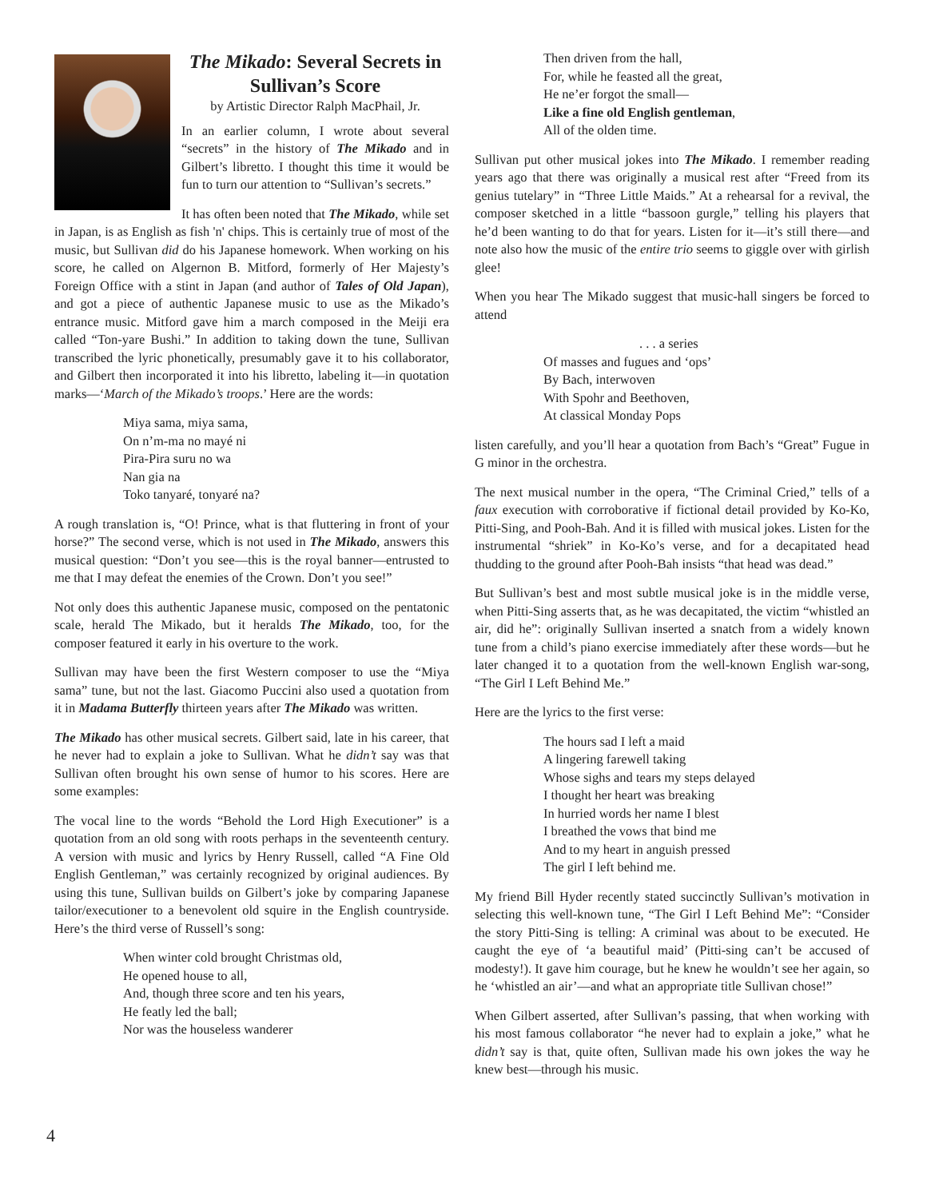The Mikado: Several Secrets in Sullivan’s Score
by Artistic Director Ralph MacPhail, Jr.
In an earlier column, I wrote about several “secrets” in the history of The Mikado and in Gilbert’s libretto. I thought this time it would be fun to turn our attention to “Sullivan’s secrets.”
It has often been noted that The Mikado, while set in Japan, is as English as fish 'n' chips. This is certainly true of most of the music, but Sullivan did do his Japanese homework. When working on his score, he called on Algernon B. Mitford, formerly of Her Majesty’s Foreign Office with a stint in Japan (and author of Tales of Old Japan), and got a piece of authentic Japanese music to use as the Mikado’s entrance music. Mitford gave him a march composed in the Meiji era called “Ton-yare Bushi.” In addition to taking down the tune, Sullivan transcribed the lyric phonetically, presumably gave it to his collaborator, and Gilbert then incorporated it into his libretto, labeling it—in quotation marks—‘March of the Mikado’s troops.’ Here are the words:
Miya sama, miya sama,
On n’m-ma no mayé ni
Pira-Pira suru no wa
Nan gia na
Toko tanyaré, tonyaré na?
A rough translation is, “O! Prince, what is that fluttering in front of your horse?” The second verse, which is not used in The Mikado, answers this musical question: “Don’t you see—this is the royal banner—entrusted to me that I may defeat the enemies of the Crown. Don’t you see!”
Not only does this authentic Japanese music, composed on the pentatonic scale, herald The Mikado, but it heralds The Mikado, too, for the composer featured it early in his overture to the work.
Sullivan may have been the first Western composer to use the “Miya sama” tune, but not the last. Giacomo Puccini also used a quotation from it in Madama Butterfly thirteen years after The Mikado was written.
The Mikado has other musical secrets. Gilbert said, late in his career, that he never had to explain a joke to Sullivan. What he didn’t say was that Sullivan often brought his own sense of humor to his scores. Here are some examples:
The vocal line to the words “Behold the Lord High Executioner” is a quotation from an old song with roots perhaps in the seventeenth century. A version with music and lyrics by Henry Russell, called “A Fine Old English Gentleman,” was certainly recognized by original audiences. By using this tune, Sullivan builds on Gilbert’s joke by comparing Japanese tailor/executioner to a benevolent old squire in the English countryside. Here’s the third verse of Russell’s song:
When winter cold brought Christmas old,
He opened house to all,
And, though three score and ten his years,
He featly led the ball;
Nor was the houseless wanderer
Then driven from the hall,
For, while he feasted all the great,
He ne’er forgot the small—
Like a fine old English gentleman,
All of the olden time.
Sullivan put other musical jokes into The Mikado. I remember reading years ago that there was originally a musical rest after “Freed from its genius tutelary” in “Three Little Maids.” At a rehearsal for a revival, the composer sketched in a little “bassoon gurgle,” telling his players that he’d been wanting to do that for years. Listen for it—it’s still there—and note also how the music of the entire trio seems to giggle over with girlish glee!
When you hear The Mikado suggest that music-hall singers be forced to attend
. . . a series
Of masses and fugues and ‘ops’
By Bach, interwoven
With Spohr and Beethoven,
At classical Monday Pops
listen carefully, and you’ll hear a quotation from Bach’s “Great” Fugue in G minor in the orchestra.
The next musical number in the opera, “The Criminal Cried,” tells of a faux execution with corroborative if fictional detail provided by Ko-Ko, Pitti-Sing, and Pooh-Bah. And it is filled with musical jokes. Listen for the instrumental “shriek” in Ko-Ko’s verse, and for a decapitated head thudding to the ground after Pooh-Bah insists “that head was dead.”
But Sullivan’s best and most subtle musical joke is in the middle verse, when Pitti-Sing asserts that, as he was decapitated, the victim “whistled an air, did he”: originally Sullivan inserted a snatch from a widely known tune from a child’s piano exercise immediately after these words—but he later changed it to a quotation from the well-known English war-song, “The Girl I Left Behind Me.”
Here are the lyrics to the first verse:
The hours sad I left a maid
A lingering farewell taking
Whose sighs and tears my steps delayed
I thought her heart was breaking
In hurried words her name I blest
I breathed the vows that bind me
And to my heart in anguish pressed
The girl I left behind me.
My friend Bill Hyder recently stated succinctly Sullivan’s motivation in selecting this well-known tune, “The Girl I Left Behind Me”: “Consider the story Pitti-Sing is telling: A criminal was about to be executed. He caught the eye of ‘a beautiful maid’ (Pitti-sing can’t be accused of modesty!). It gave him courage, but he knew he wouldn’t see her again, so he ‘whistled an air’—and what an appropriate title Sullivan chose!”
When Gilbert asserted, after Sullivan’s passing, that when working with his most famous collaborator “he never had to explain a joke,” what he didn’t say is that, quite often, Sullivan made his own jokes the way he knew best—through his music.
4